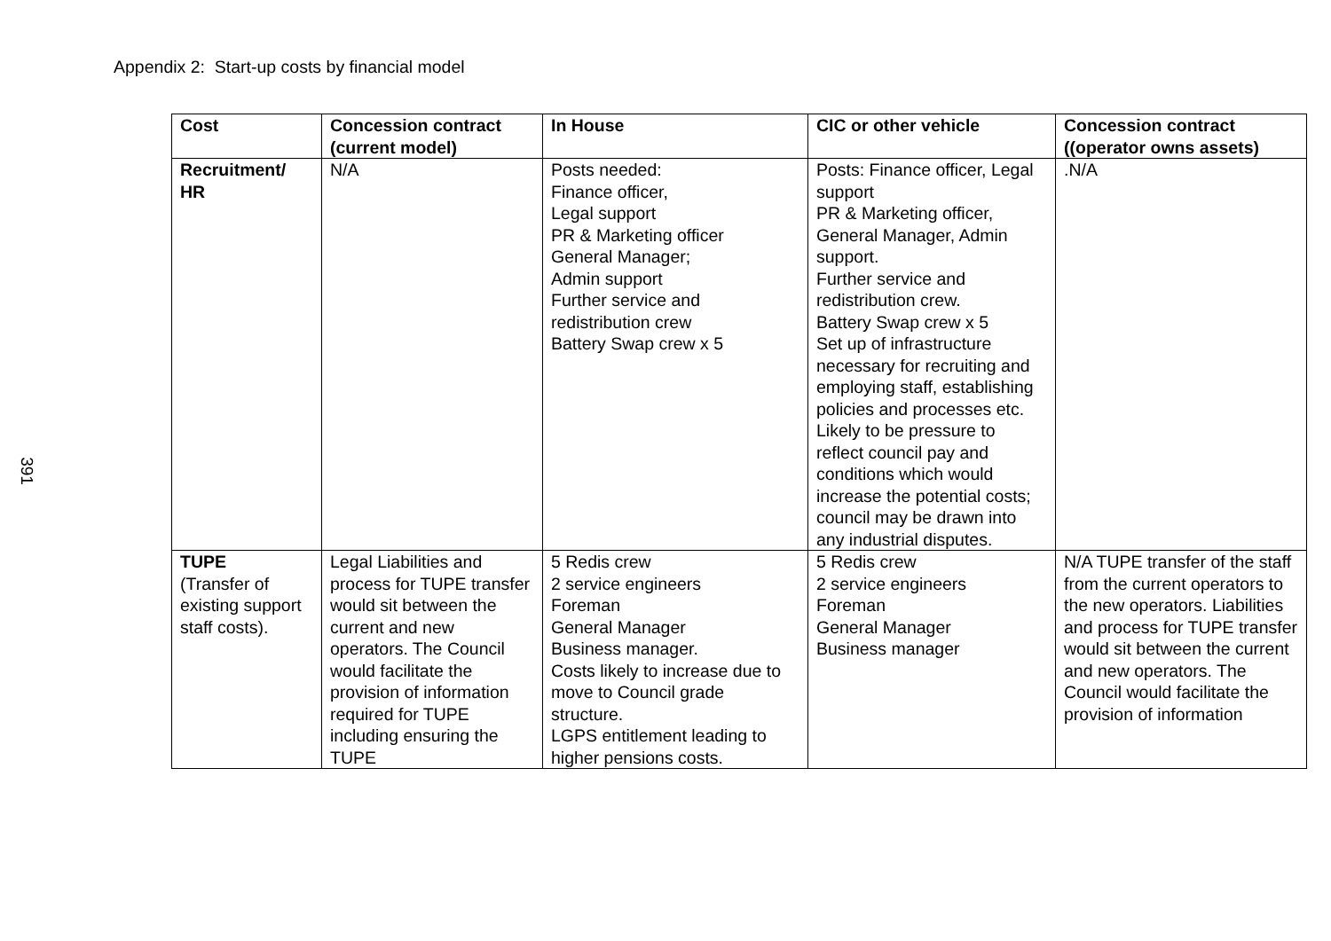391
Appendix 2: Start-up costs by financial model
| Cost | Concession contract (current model) | In House | CIC or other vehicle | Concession contract ((operator owns assets) |
| --- | --- | --- | --- | --- |
| Recruitment/ HR | N/A | Posts needed: Finance officer, Legal support PR & Marketing officer General Manager; Admin support Further service and redistribution crew Battery Swap crew x 5 | Posts: Finance officer, Legal support PR & Marketing officer, General Manager, Admin support. Further service and redistribution crew. Battery Swap crew x 5 Set up of infrastructure necessary for recruiting and employing staff, establishing policies and processes etc. Likely to be pressure to reflect council pay and conditions which would increase the potential costs; council may be drawn into any industrial disputes. | .N/A |
| TUPE (Transfer of existing support staff costs). | Legal Liabilities and process for TUPE transfer would sit between the current and new operators. The Council would facilitate the provision of information required for TUPE including ensuring the TUPE | 5 Redis crew 2 service engineers Foreman General Manager Business manager. Costs likely to increase due to move to Council grade structure. LGPS entitlement leading to higher pensions costs. | 5 Redis crew 2 service engineers Foreman General Manager Business manager | N/A TUPE transfer of the staff from the current operators to the new operators. Liabilities and process for TUPE transfer would sit between the current and new operators. The Council would facilitate the provision of information |